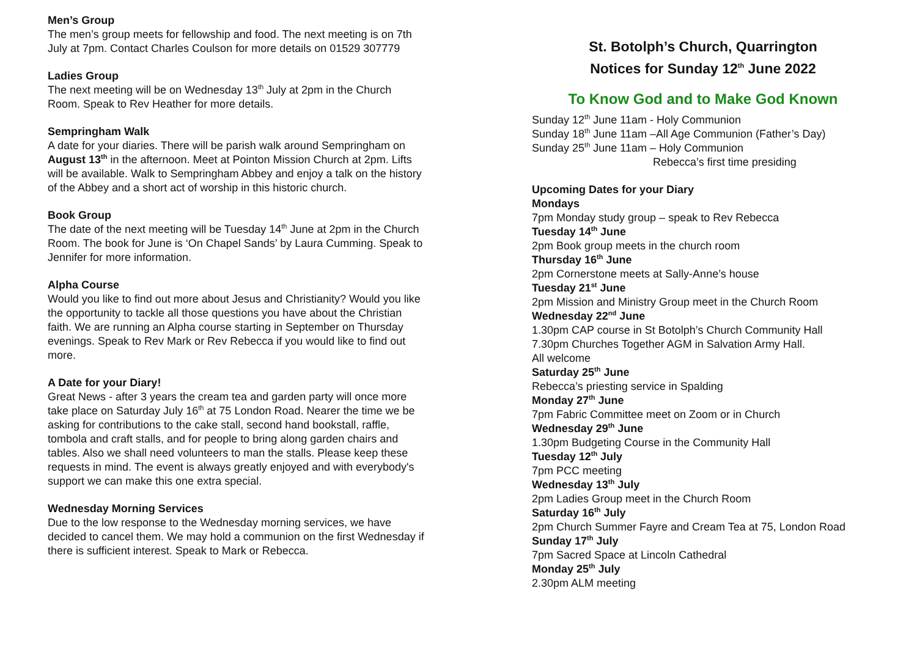Men’s Group
The men’s group meets for fellowship and food. The next meeting is on 7th July at 7pm. Contact Charles Coulson for more details on 01529 307779
Ladies Group
The next meeting will be on Wednesday 13<sup>th</sup> July at 2pm in the Church Room. Speak to Rev Heather for more details.
Sempringham Walk
A date for your diaries. There will be parish walk around Sempringham on August 13<sup>th</sup> in the afternoon. Meet at Pointon Mission Church at 2pm. Lifts will be available. Walk to Sempringham Abbey and enjoy a talk on the history of the Abbey and a short act of worship in this historic church.
Book Group
The date of the next meeting will be Tuesday 14<sup>th</sup> June at 2pm in the Church Room. The book for June is ‘On Chapel Sands’ by Laura Cumming. Speak to Jennifer for more information.
Alpha Course
Would you like to find out more about Jesus and Christianity? Would you like the opportunity to tackle all those questions you have about the Christian faith. We are running an Alpha course starting in September on Thursday evenings. Speak to Rev Mark or Rev Rebecca if you would like to find out more.
A Date for your Diary!
Great News - after 3 years the cream tea and garden party will once more take place on Saturday July 16<sup>th</sup> at 75 London Road. Nearer the time we be asking for contributions to the cake stall, second hand bookstall, raffle, tombola and craft stalls, and for people to bring along garden chairs and tables. Also we shall need volunteers to man the stalls. Please keep these requests in mind. The event is always greatly enjoyed and with everybody's support we can make this one extra special.
Wednesday Morning Services
Due to the low response to the Wednesday morning services, we have decided to cancel them. We may hold a communion on the first Wednesday if there is sufficient interest. Speak to Mark or Rebecca.
St. Botolph’s Church, Quarrington
Notices for Sunday 12<sup>th</sup> June 2022
To Know God and to Make God Known
Sunday 12<sup>th</sup> June 11am - Holy Communion
Sunday 18<sup>th</sup> June 11am –All Age Communion (Father’s Day)
Sunday 25<sup>th</sup> June 11am – Holy Communion
Rebecca’s first time presiding
Upcoming Dates for your Diary
Mondays
7pm Monday study group – speak to Rev Rebecca
Tuesday 14<sup>th</sup> June
2pm Book group meets in the church room
Thursday 16<sup>th</sup> June
2pm Cornerstone meets at Sally-Anne’s house
Tuesday 21<sup>st</sup> June
2pm Mission and Ministry Group meet in the Church Room
Wednesday 22<sup>nd</sup> June
1.30pm CAP course in St Botolph’s Church Community Hall
7.30pm Churches Together AGM in Salvation Army Hall.
All welcome
Saturday 25<sup>th</sup> June
Rebecca’s priesting service in Spalding
Monday 27<sup>th</sup> June
7pm Fabric Committee meet on Zoom or in Church
Wednesday 29<sup>th</sup> June
1.30pm Budgeting Course in the Community Hall
Tuesday 12<sup>th</sup> July
7pm PCC meeting
Wednesday 13<sup>th</sup> July
2pm Ladies Group meet in the Church Room
Saturday 16<sup>th</sup> July
2pm Church Summer Fayre and Cream Tea at 75, London Road
Sunday 17<sup>th</sup> July
7pm Sacred Space at Lincoln Cathedral
Monday 25<sup>th</sup> July
2.30pm ALM meeting